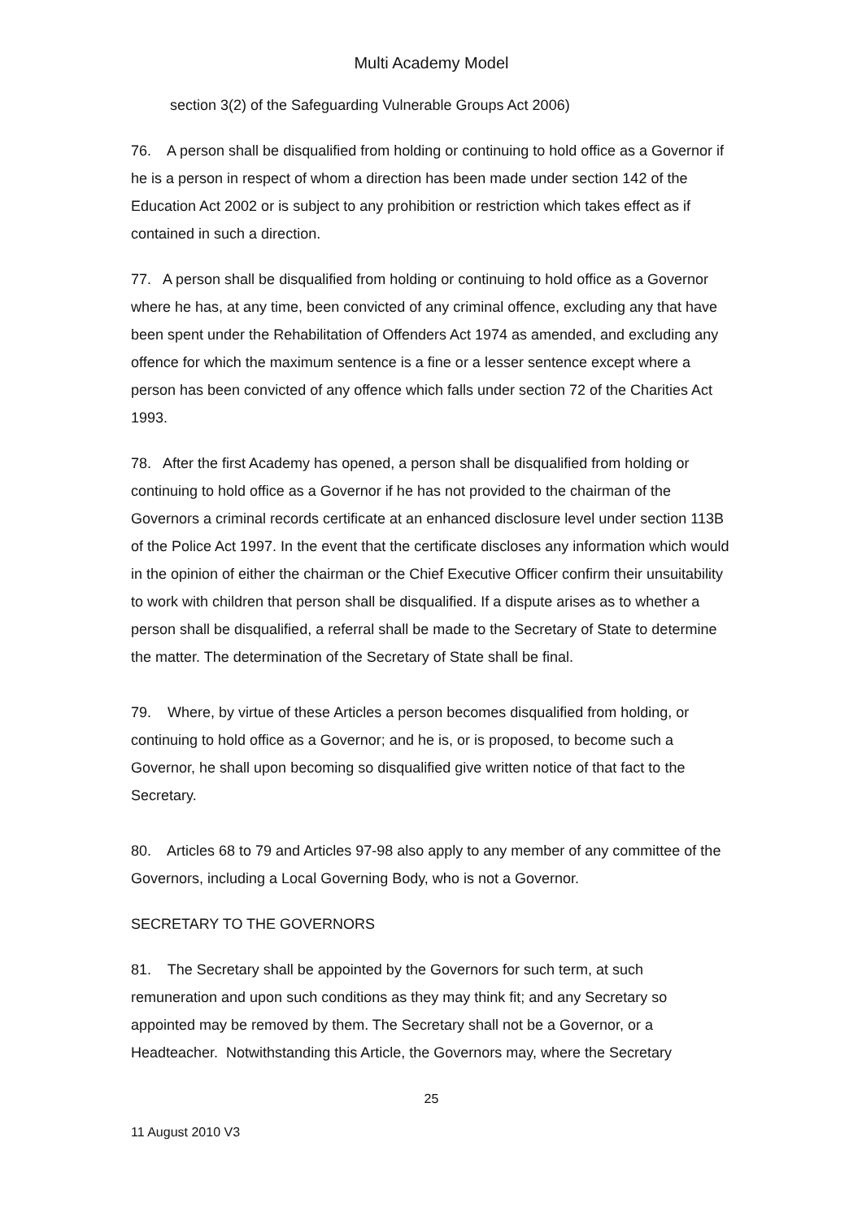Multi Academy Model
section 3(2) of the Safeguarding Vulnerable Groups Act 2006)
76. A person shall be disqualified from holding or continuing to hold office as a Governor if he is a person in respect of whom a direction has been made under section 142 of the Education Act 2002 or is subject to any prohibition or restriction which takes effect as if contained in such a direction.
77. A person shall be disqualified from holding or continuing to hold office as a Governor where he has, at any time, been convicted of any criminal offence, excluding any that have been spent under the Rehabilitation of Offenders Act 1974 as amended, and excluding any offence for which the maximum sentence is a fine or a lesser sentence except where a person has been convicted of any offence which falls under section 72 of the Charities Act 1993.
78. After the first Academy has opened, a person shall be disqualified from holding or continuing to hold office as a Governor if he has not provided to the chairman of the Governors a criminal records certificate at an enhanced disclosure level under section 113B of the Police Act 1997. In the event that the certificate discloses any information which would in the opinion of either the chairman or the Chief Executive Officer confirm their unsuitability to work with children that person shall be disqualified. If a dispute arises as to whether a person shall be disqualified, a referral shall be made to the Secretary of State to determine the matter. The determination of the Secretary of State shall be final.
79. Where, by virtue of these Articles a person becomes disqualified from holding, or continuing to hold office as a Governor; and he is, or is proposed, to become such a Governor, he shall upon becoming so disqualified give written notice of that fact to the Secretary.
80. Articles 68 to 79 and Articles 97-98 also apply to any member of any committee of the Governors, including a Local Governing Body, who is not a Governor.
SECRETARY TO THE GOVERNORS
81. The Secretary shall be appointed by the Governors for such term, at such remuneration and upon such conditions as they may think fit; and any Secretary so appointed may be removed by them. The Secretary shall not be a Governor, or a Headteacher. Notwithstanding this Article, the Governors may, where the Secretary
25
11 August 2010 V3